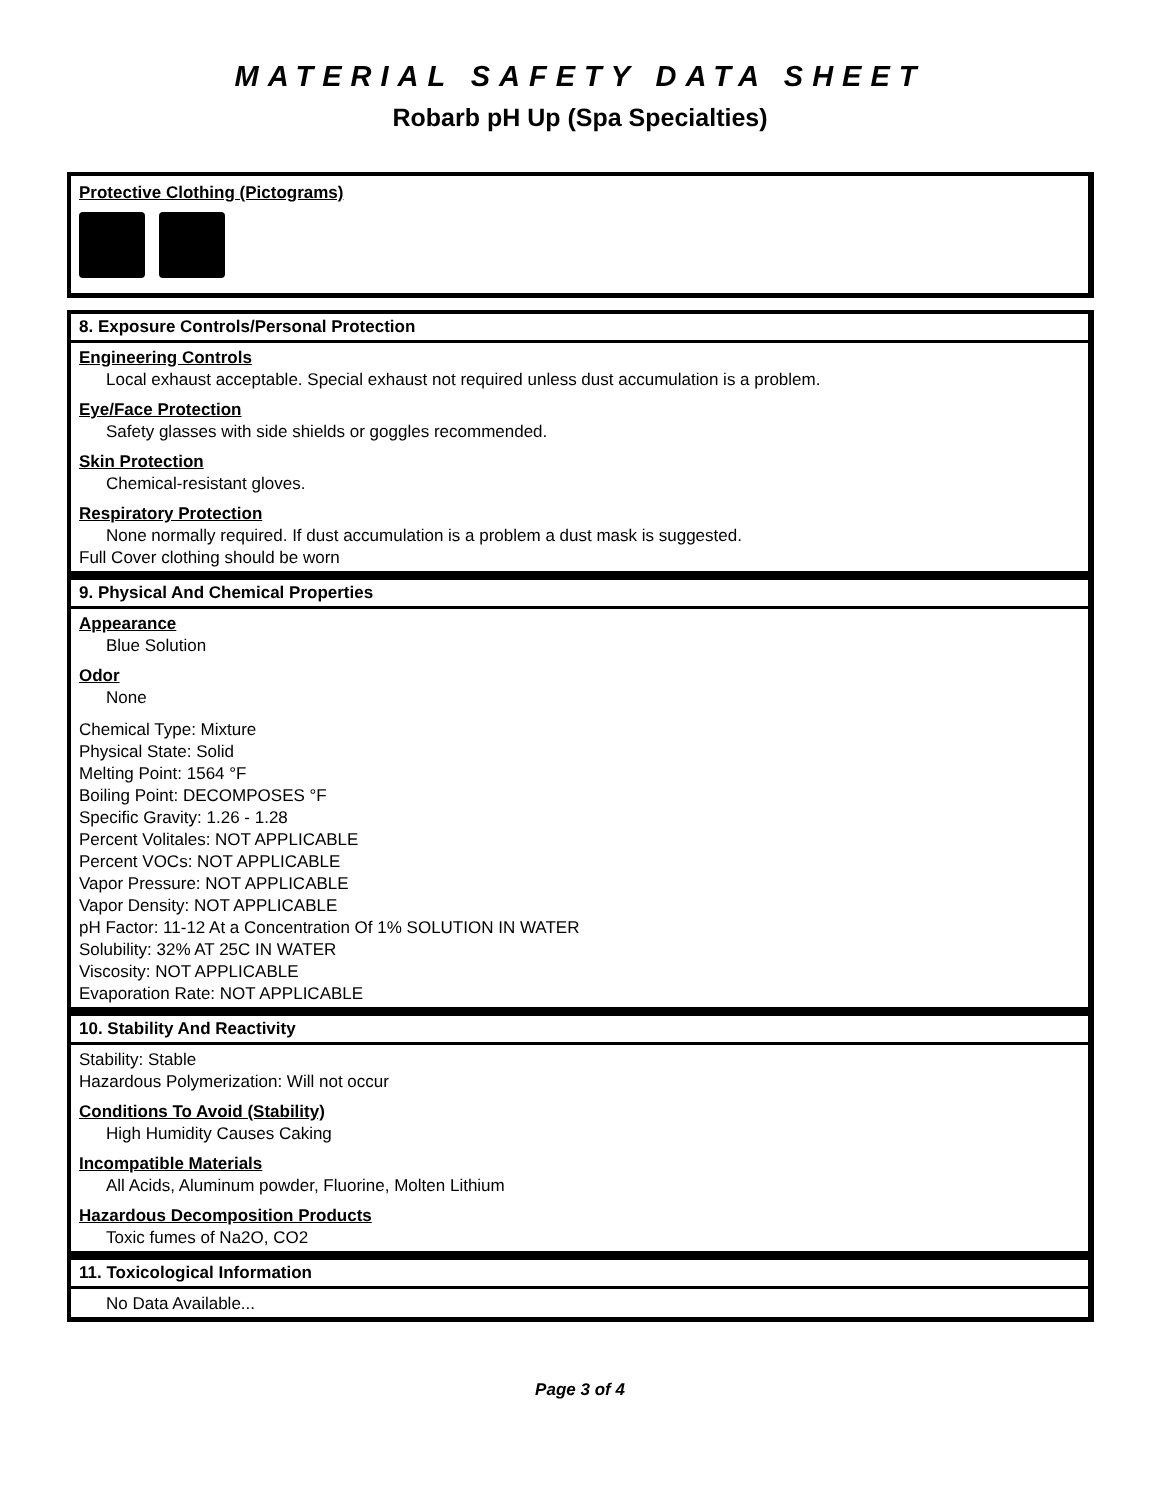MATERIAL SAFETY DATA SHEET
Robarb pH Up (Spa Specialties)
Protective Clothing (Pictograms)
8. Exposure Controls/Personal Protection
Engineering Controls
Local exhaust acceptable. Special exhaust not required unless dust accumulation is a problem.
Eye/Face Protection
Safety glasses with side shields or goggles recommended.
Skin Protection
Chemical-resistant gloves.
Respiratory Protection
None normally required. If dust accumulation is a problem a dust mask is suggested.
Full Cover clothing should be worn
9. Physical And Chemical Properties
Appearance
Blue Solution
Odor
None
Chemical Type: Mixture
Physical State: Solid
Melting Point: 1564 °F
Boiling Point: DECOMPOSES °F
Specific Gravity: 1.26 - 1.28
Percent Volitales: NOT APPLICABLE
Percent VOCs: NOT APPLICABLE
Vapor Pressure: NOT APPLICABLE
Vapor Density: NOT APPLICABLE
pH Factor: 11-12 At a Concentration Of 1% SOLUTION IN WATER
Solubility: 32% AT 25C IN WATER
Viscosity: NOT APPLICABLE
Evaporation Rate: NOT APPLICABLE
10. Stability And Reactivity
Stability: Stable
Hazardous Polymerization: Will not occur
Conditions To Avoid (Stability)
High Humidity Causes Caking
Incompatible Materials
All Acids, Aluminum powder, Fluorine, Molten Lithium
Hazardous Decomposition Products
Toxic fumes of Na2O, CO2
11. Toxicological Information
No Data Available...
Page 3 of 4